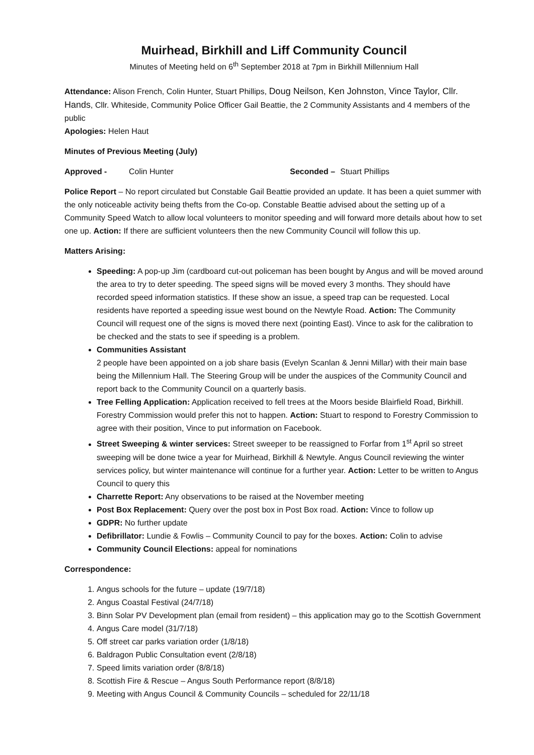Muirhead, Birkhill and Liff Community Council
Minutes of Meeting held on 6<sup>th</sup> September 2018 at 7pm in Birkhill Millennium Hall
Attendance: Alison French, Colin Hunter, Stuart Phillips, Doug Neilson, Ken Johnston, Vince Taylor, Cllr. Hands, Cllr. Whiteside, Community Police Officer Gail Beattie, the 2 Community Assistants and 4 members of the public
Apologies: Helen Haut
Minutes of Previous Meeting (July)
Approved - Colin Hunter Seconded – Stuart Phillips
Police Report – No report circulated but Constable Gail Beattie provided an update. It has been a quiet summer with the only noticeable activity being thefts from the Co-op. Constable Beattie advised about the setting up of a Community Speed Watch to allow local volunteers to monitor speeding and will forward more details about how to set one up. Action: If there are sufficient volunteers then the new Community Council will follow this up.
Matters Arising:
Speeding: A pop-up Jim (cardboard cut-out policeman has been bought by Angus and will be moved around the area to try to deter speeding. The speed signs will be moved every 3 months. They should have recorded speed information statistics. If these show an issue, a speed trap can be requested. Local residents have reported a speeding issue west bound on the Newtyle Road. Action: The Community Council will request one of the signs is moved there next (pointing East). Vince to ask for the calibration to be checked and the stats to see if speeding is a problem.
Communities Assistant
2 people have been appointed on a job share basis (Evelyn Scanlan & Jenni Millar) with their main base being the Millennium Hall. The Steering Group will be under the auspices of the Community Council and report back to the Community Council on a quarterly basis.
Tree Felling Application: Application received to fell trees at the Moors beside Blairfield Road, Birkhill. Forestry Commission would prefer this not to happen. Action: Stuart to respond to Forestry Commission to agree with their position, Vince to put information on Facebook.
Street Sweeping & winter services: Street sweeper to be reassigned to Forfar from 1<sup>st</sup> April so street sweeping will be done twice a year for Muirhead, Birkhill & Newtyle. Angus Council reviewing the winter services policy, but winter maintenance will continue for a further year. Action: Letter to be written to Angus Council to query this
Charrette Report: Any observations to be raised at the November meeting
Post Box Replacement: Query over the post box in Post Box road. Action: Vince to follow up
GDPR: No further update
Defibrillator: Lundie & Fowlis – Community Council to pay for the boxes. Action: Colin to advise
Community Council Elections: appeal for nominations
Correspondence:
1. Angus schools for the future – update (19/7/18)
2. Angus Coastal Festival (24/7/18)
3. Binn Solar PV Development plan (email from resident) – this application may go to the Scottish Government
4. Angus Care model (31/7/18)
5. Off street car parks variation order (1/8/18)
6. Baldragon Public Consultation event (2/8/18)
7. Speed limits variation order (8/8/18)
8. Scottish Fire & Rescue – Angus South Performance report (8/8/18)
9. Meeting with Angus Council & Community Councils – scheduled for 22/11/18